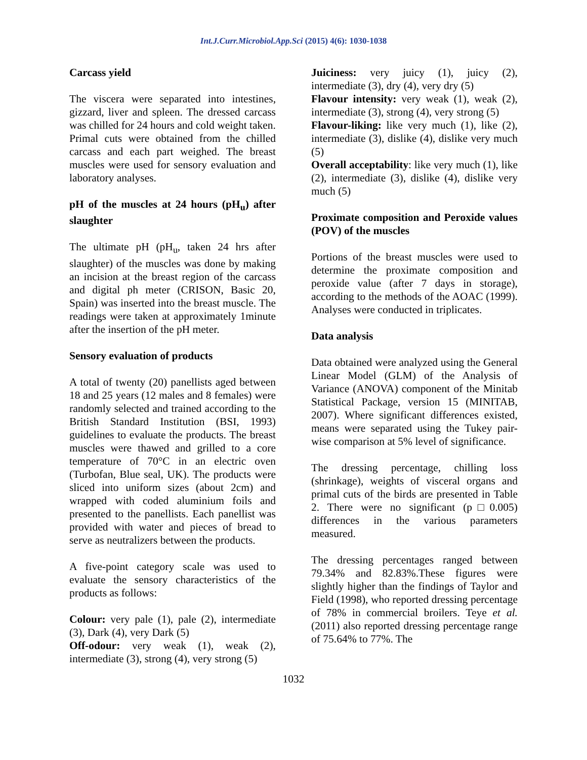Int.J.Curr.Microbiol.App.Sci (2015) 4(6): 1030-1038
Carcass yield
The viscera were separated into intestines, gizzard, liver and spleen. The dressed carcass was chilled for 24 hours and cold weight taken. Primal cuts were obtained from the chilled carcass and each part weighed. The breast muscles were used for sensory evaluation and laboratory analyses.
pH of the muscles at 24 hours (pH<sub>u</sub>) after slaughter
The ultimate pH (pH<sub>u</sub>, taken 24 hrs after slaughter) of the muscles was done by making an incision at the breast region of the carcass and digital ph meter (CRISON, Basic 20, Spain) was inserted into the breast muscle. The readings were taken at approximately 1minute after the insertion of the pH meter.
Sensory evaluation of products
A total of twenty (20) panellists aged between 18 and 25 years (12 males and 8 females) were randomly selected and trained according to the British Standard Institution (BSI, 1993) guidelines to evaluate the products. The breast muscles were thawed and grilled to a core temperature of 70°C in an electric oven (Turbofan, Blue seal, UK). The products were sliced into uniform sizes (about 2cm) and wrapped with coded aluminium foils and presented to the panellists. Each panellist was provided with water and pieces of bread to serve as neutralizers between the products.
A five-point category scale was used to evaluate the sensory characteristics of the products as follows:
Colour: very pale (1), pale (2), intermediate (3), Dark (4), very Dark (5)
Off-odour: very weak (1), weak (2), intermediate (3), strong (4), very strong (5)
Juiciness: very juicy (1), juicy (2), intermediate (3), dry (4), very dry (5)
Flavour intensity: very weak (1), weak (2), intermediate (3), strong (4), very strong (5)
Flavour-liking: like very much (1), like (2), intermediate (3), dislike (4), dislike very much (5)
Overall acceptability: like very much (1), like (2), intermediate (3), dislike (4), dislike very much (5)
Proximate composition and Peroxide values (POV) of the muscles
Portions of the breast muscles were used to determine the proximate composition and peroxide value (after 7 days in storage), according to the methods of the AOAC (1999). Analyses were conducted in triplicates.
Data analysis
Data obtained were analyzed using the General Linear Model (GLM) of the Analysis of Variance (ANOVA) component of the Minitab Statistical Package, version 15 (MINITAB, 2007). Where significant differences existed, means were separated using the Tukey pair-wise comparison at 5% level of significance.
The dressing percentage, chilling loss (shrinkage), weights of visceral organs and primal cuts of the birds are presented in Table 2. There were no significant (p□0.005) differences in the various parameters measured.
The dressing percentages ranged between 79.34% and 82.83%.These figures were slightly higher than the findings of Taylor and Field (1998), who reported dressing percentage of 78% in commercial broilers. Teye et al. (2011) also reported dressing percentage range of 75.64% to 77%. The
1032